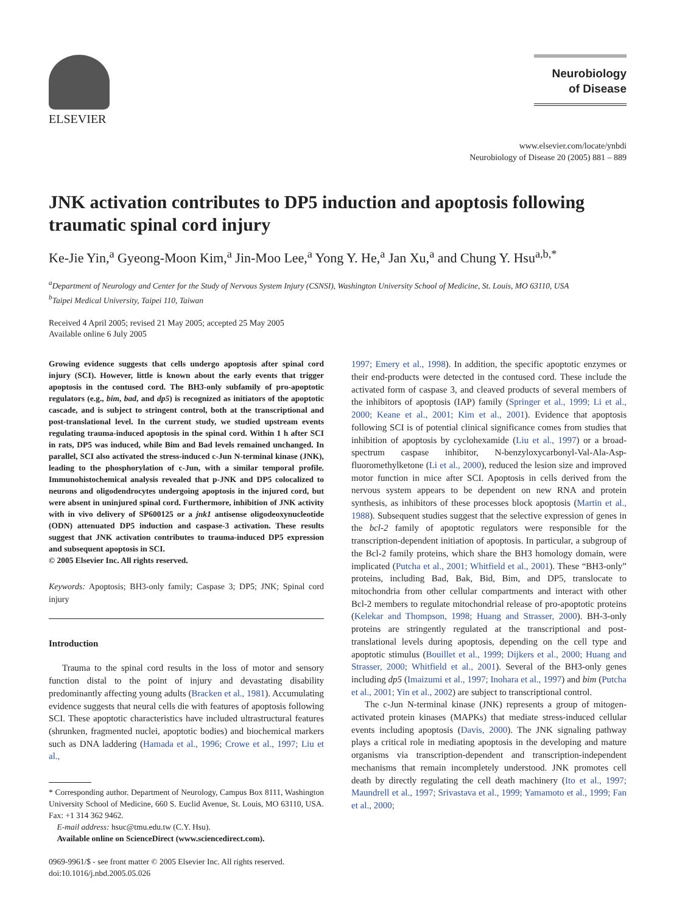ELSEVIER
Neurobiology
of Disease
www.elsevier.com/locate/ynbdi
Neurobiology of Disease 20 (2005) 881 – 889
JNK activation contributes to DP5 induction and apoptosis following traumatic spinal cord injury
Ke-Jie Yin,<sup>a</sup> Gyeong-Moon Kim,<sup>a</sup> Jin-Moo Lee,<sup>a</sup> Yong Y. He,<sup>a</sup> Jan Xu,<sup>a</sup> and Chung Y. Hsu<sup>a,b,*</sup>
<sup>a</sup> Department of Neurology and Center for the Study of Nervous System Injury (CSNSI), Washington University School of Medicine, St. Louis, MO 63110, USA
<sup>b</sup> Taipei Medical University, Taipei 110, Taiwan
Received 4 April 2005; revised 21 May 2005; accepted 25 May 2005
Available online 6 July 2005
Growing evidence suggests that cells undergo apoptosis after spinal cord injury (SCI). However, little is known about the early events that trigger apoptosis in the contused cord. The BH3-only subfamily of pro-apoptotic regulators (e.g., bim, bad, and dp5) is recognized as initiators of the apoptotic cascade, and is subject to stringent control, both at the transcriptional and post-translational level. In the current study, we studied upstream events regulating trauma-induced apoptosis in the spinal cord. Within 1 h after SCI in rats, DP5 was induced, while Bim and Bad levels remained unchanged. In parallel, SCI also activated the stress-induced c-Jun N-terminal kinase (JNK), leading to the phosphorylation of c-Jun, with a similar temporal profile. Immunohistochemical analysis revealed that p-JNK and DP5 colocalized to neurons and oligodendrocytes undergoing apoptosis in the injured cord, but were absent in uninjured spinal cord. Furthermore, inhibition of JNK activity with in vivo delivery of SP600125 or a jnk1 antisense oligodeoxynucleotide (ODN) attenuated DP5 induction and caspase-3 activation. These results suggest that JNK activation contributes to trauma-induced DP5 expression and subsequent apoptosis in SCI.
© 2005 Elsevier Inc. All rights reserved.
Keywords: Apoptosis; BH3-only family; Caspase 3; DP5; JNK; Spinal cord injury
Introduction
Trauma to the spinal cord results in the loss of motor and sensory function distal to the point of injury and devastating disability predominantly affecting young adults (Bracken et al., 1981). Accumulating evidence suggests that neural cells die with features of apoptosis following SCI. These apoptotic characteristics have included ultrastructural features (shrunken, fragmented nuclei, apoptotic bodies) and biochemical markers such as DNA laddering (Hamada et al., 1996; Crowe et al., 1997; Liu et al.,
* Corresponding author. Department of Neurology, Campus Box 8111, Washington University School of Medicine, 660 S. Euclid Avenue, St. Louis, MO 63110, USA. Fax: +1 314 362 9462.
E-mail address: hsuc@tmu.edu.tw (C.Y. Hsu).
Available online on ScienceDirect (www.sciencedirect.com).
0969-9961/$ - see front matter © 2005 Elsevier Inc. All rights reserved.
doi:10.1016/j.nbd.2005.05.026
1997; Emery et al., 1998). In addition, the specific apoptotic enzymes or their end-products were detected in the contused cord. These include the activated form of caspase 3, and cleaved products of several members of the inhibitors of apoptosis (IAP) family (Springer et al., 1999; Li et al., 2000; Keane et al., 2001; Kim et al., 2001). Evidence that apoptosis following SCI is of potential clinical significance comes from studies that inhibition of apoptosis by cyclohexamide (Liu et al., 1997) or a broad-spectrum caspase inhibitor, N-benzyloxycarbonyl-Val-Ala-Asp-fluoromethylketone (Li et al., 2000), reduced the lesion size and improved motor function in mice after SCI. Apoptosis in cells derived from the nervous system appears to be dependent on new RNA and protein synthesis, as inhibitors of these processes block apoptosis (Martin et al., 1988). Subsequent studies suggest that the selective expression of genes in the bcl-2 family of apoptotic regulators were responsible for the transcription-dependent initiation of apoptosis. In particular, a subgroup of the Bcl-2 family proteins, which share the BH3 homology domain, were implicated (Putcha et al., 2001; Whitfield et al., 2001). These “BH3-only” proteins, including Bad, Bak, Bid, Bim, and DP5, translocate to mitochondria from other cellular compartments and interact with other Bcl-2 members to regulate mitochondrial release of pro-apoptotic proteins (Kelekar and Thompson, 1998; Huang and Strasser, 2000). BH-3-only proteins are stringently regulated at the transcriptional and post-translational levels during apoptosis, depending on the cell type and apoptotic stimulus (Bouillet et al., 1999; Dijkers et al., 2000; Huang and Strasser, 2000; Whitfield et al., 2001). Several of the BH3-only genes including dp5 (Imaizumi et al., 1997; Inohara et al., 1997) and bim (Putcha et al., 2001; Yin et al., 2002) are subject to transcriptional control.
The c-Jun N-terminal kinase (JNK) represents a group of mitogen-activated protein kinases (MAPKs) that mediate stress-induced cellular events including apoptosis (Davis, 2000). The JNK signaling pathway plays a critical role in mediating apoptosis in the developing and mature organisms via transcription-dependent and transcription-independent mechanisms that remain incompletely understood. JNK promotes cell death by directly regulating the cell death machinery (Ito et al., 1997; Maundrell et al., 1997; Srivastava et al., 1999; Yamamoto et al., 1999; Fan et al., 2000;